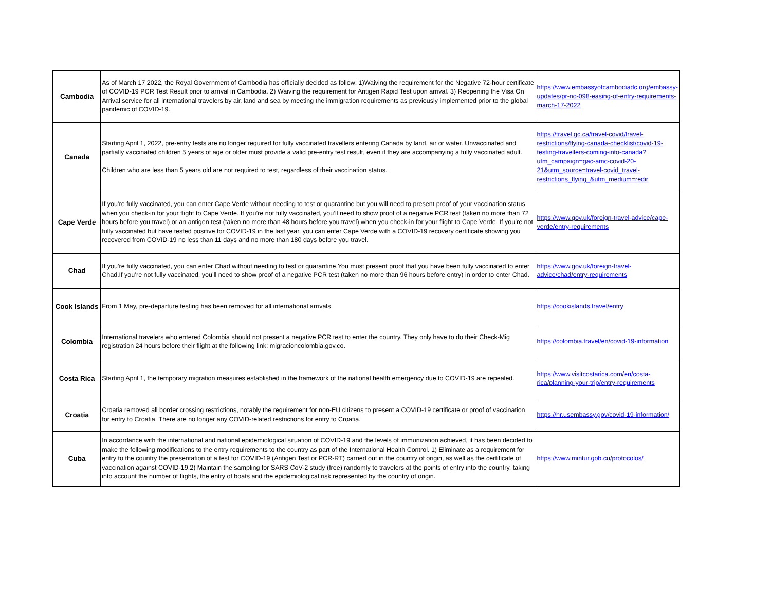| Cambodia | As of March 17 2022, the Royal Government of Cambodia has officially decided as follow: 1)Waiving the requirement for the Negative 72-hour certificate of COVID-19 PCR Test Result prior to arrival in Cambodia. 2) Waiving the requirement for Antigen Rapid Test upon arrival. 3) Reopening the Visa On Arrival service for all international travelers by air, land and sea by meeting the immigration requirements as previously implemented prior to the global pandemic of COVID-19. | https://www.embassyofcambodiadc.org/embassy-updates/pr-no-098-easing-of-entry-requirements-march-17-2022 |
| Canada | Starting April 1, 2022, pre-entry tests are no longer required for fully vaccinated travellers entering Canada by land, air or water. Unvaccinated and partially vaccinated children 5 years of age or older must provide a valid pre-entry test result, even if they are accompanying a fully vaccinated adult. Children who are less than 5 years old are not required to test, regardless of their vaccination status. | https://travel.gc.ca/travel-covid/travel-restrictions/flying-canada-checklist/covid-19-testing-travellers-coming-into-canada?utm_campaign=gac-amc-covid-20-21&utm_source=travel-covid_travel-restrictions_flying_&utm_medium=redir |
| Cape Verde | If you’re fully vaccinated, you can enter Cape Verde without needing to test or quarantine but you will need to present proof of your vaccination status when you check-in for your flight to Cape Verde. If you’re not fully vaccinated, you’ll need to show proof of a negative PCR test (taken no more than 72 hours before you travel) or an antigen test (taken no more than 48 hours before you travel) when you check-in for your flight to Cape Verde. If you’re not fully vaccinated but have tested positive for COVID-19 in the last year, you can enter Cape Verde with a COVID-19 recovery certificate showing you recovered from COVID-19 no less than 11 days and no more than 180 days before you travel. | https://www.gov.uk/foreign-travel-advice/cape-verde/entry-requirements |
| Chad | If you’re fully vaccinated, you can enter Chad without needing to test or quarantine.You must present proof that you have been fully vaccinated to enter Chad.If you’re not fully vaccinated, you’ll need to show proof of a negative PCR test (taken no more than 96 hours before entry) in order to enter Chad. | https://www.gov.uk/foreign-travel-advice/chad/entry-requirements |
| Cook Islands | From 1 May, pre-departure testing has been removed for all international arrivals | https://cookislands.travel/entry |
| Colombia | International travelers who entered Colombia should not present a negative PCR test to enter the country. They only have to do their Check-Mig registration 24 hours before their flight at the following link: migracioncolombia.gov.co. | https://colombia.travel/en/covid-19-information |
| Costa Rica | Starting April 1, the temporary migration measures established in the framework of the national health emergency due to COVID-19 are repealed. | https://www.visitcostarica.com/en/costa-rica/planning-your-trip/entry-requirements |
| Croatia | Croatia removed all border crossing restrictions, notably the requirement for non-EU citizens to present a COVID-19 certificate or proof of vaccination for entry to Croatia. There are no longer any COVID-related restrictions for entry to Croatia. | https://hr.usembassy.gov/covid-19-information/ |
| Cuba | In accordance with the international and national epidemiological situation of COVID-19 and the levels of immunization achieved, it has been decided to make the following modifications to the entry requirements to the country as part of the International Health Control. 1) Eliminate as a requirement for entry to the country the presentation of a test for COVID-19 (Antigen Test or PCR-RT) carried out in the country of origin, as well as the certificate of vaccination against COVID-19.2) Maintain the sampling for SARS CoV-2 study (free) randomly to travelers at the points of entry into the country, taking into account the number of flights, the entry of boats and the epidemiological risk represented by the country of origin. | https://www.mintur.gob.cu/protocolos/ |